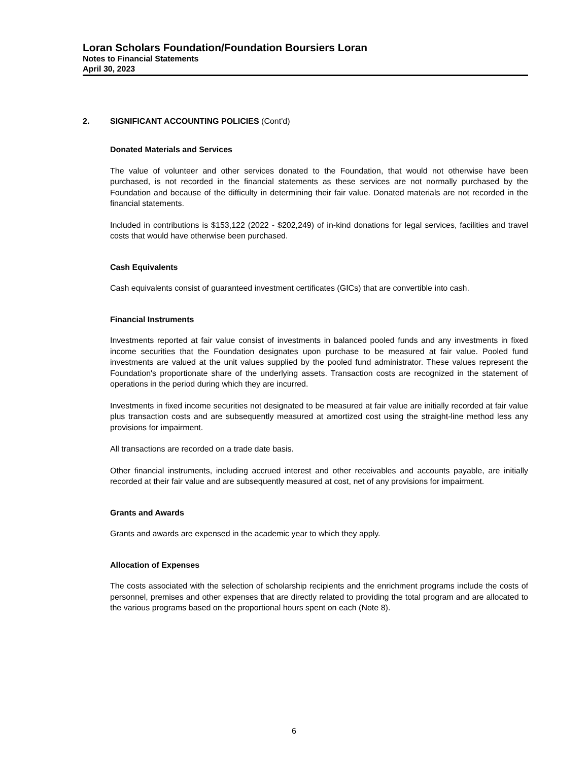Loran Scholars Foundation/Foundation Boursiers Loran
Notes to Financial Statements
April 30, 2023
2. SIGNIFICANT ACCOUNTING POLICIES (Cont'd)
Donated Materials and Services
The value of volunteer and other services donated to the Foundation, that would not otherwise have been purchased, is not recorded in the financial statements as these services are not normally purchased by the Foundation and because of the difficulty in determining their fair value. Donated materials are not recorded in the financial statements.
Included in contributions is $153,122 (2022 - $202,249) of in-kind donations for legal services, facilities and travel costs that would have otherwise been purchased.
Cash Equivalents
Cash equivalents consist of guaranteed investment certificates (GICs) that are convertible into cash.
Financial Instruments
Investments reported at fair value consist of investments in balanced pooled funds and any investments in fixed income securities that the Foundation designates upon purchase to be measured at fair value. Pooled fund investments are valued at the unit values supplied by the pooled fund administrator. These values represent the Foundation's proportionate share of the underlying assets. Transaction costs are recognized in the statement of operations in the period during which they are incurred.
Investments in fixed income securities not designated to be measured at fair value are initially recorded at fair value plus transaction costs and are subsequently measured at amortized cost using the straight-line method less any provisions for impairment.
All transactions are recorded on a trade date basis.
Other financial instruments, including accrued interest and other receivables and accounts payable, are initially recorded at their fair value and are subsequently measured at cost, net of any provisions for impairment.
Grants and Awards
Grants and awards are expensed in the academic year to which they apply.
Allocation of Expenses
The costs associated with the selection of scholarship recipients and the enrichment programs include the costs of personnel, premises and other expenses that are directly related to providing the total program and are allocated to the various programs based on the proportional hours spent on each (Note 8).
6